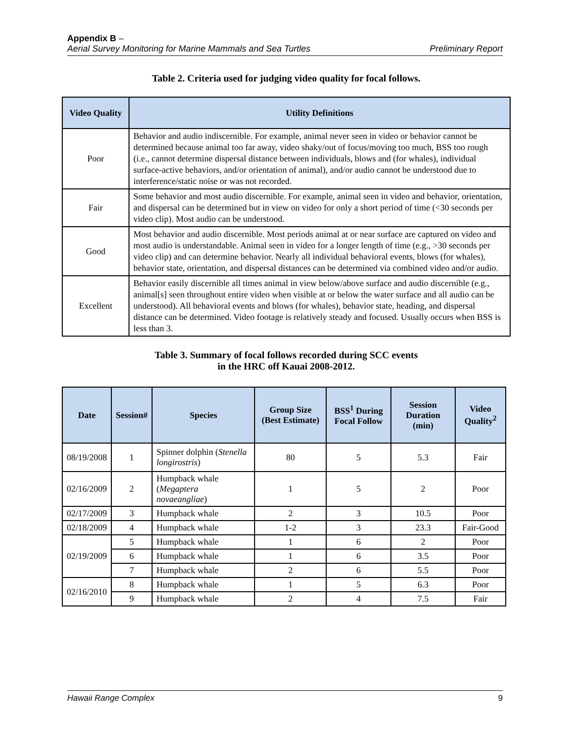Appendix B –
Aerial Survey Monitoring for Marine Mammals and Sea Turtles Preliminary Report
Table 2. Criteria used for judging video quality for focal follows.
| Video Quality | Utility Definitions |
| --- | --- |
| Poor | Behavior and audio indiscernible. For example, animal never seen in video or behavior cannot be determined because animal too far away, video shaky/out of focus/moving too much, BSS too rough (i.e., cannot determine dispersal distance between individuals, blows and (for whales), individual surface-active behaviors, and/or orientation of animal), and/or audio cannot be understood due to interference/static noise or was not recorded. |
| Fair | Some behavior and most audio discernible. For example, animal seen in video and behavior, orientation, and dispersal can be determined but in view on video for only a short period of time (<30 seconds per video clip). Most audio can be understood. |
| Good | Most behavior and audio discernible. Most periods animal at or near surface are captured on video and most audio is understandable. Animal seen in video for a longer length of time (e.g., >30 seconds per video clip) and can determine behavior. Nearly all individual behavioral events, blows (for whales), behavior state, orientation, and dispersal distances can be determined via combined video and/or audio. |
| Excellent | Behavior easily discernible all times animal in view below/above surface and audio discernible (e.g., animal[s] seen throughout entire video when visible at or below the water surface and all audio can be understood). All behavioral events and blows (for whales), behavior state, heading, and dispersal distance can be determined. Video footage is relatively steady and focused. Usually occurs when BSS is less than 3. |
Table 3. Summary of focal follows recorded during SCC events
in the HRC off Kauai 2008-2012.
| Date | Session# | Species | Group Size (Best Estimate) | BSS<sup>1</sup> During Focal Follow | Session Duration (min) | Video Quality<sup>2</sup> |
| --- | --- | --- | --- | --- | --- | --- |
| 08/19/2008 | 1 | Spinner dolphin ( Stenella longirostris ) | 80 | 5 | 5.3 | Fair |
| 02/16/2009 | 2 | Humpback whale ( Megaptera novaeangliae ) | 1 | 5 | 2 | Poor |
| 02/17/2009 | 3 | Humpback whale | 2 | 3 | 10.5 | Poor |
| 02/18/2009 | 4 | Humpback whale | 1-2 | 3 | 23.3 | Fair-Good |
| 02/19/2009 | 5 | Humpback whale | 1 | 6 | 2 | Poor |
| | 6 | Humpback whale | 1 | 6 | 3.5 | Poor |
| | 7 | Humpback whale | 2 | 6 | 5.5 | Poor |
| 02/16/2010 | 8 | Humpback whale | 1 | 5 | 6.3 | Poor |
| | 9 | Humpback whale | 2 | 4 | 7.5 | Fair |
Hawaii Range Complex 9